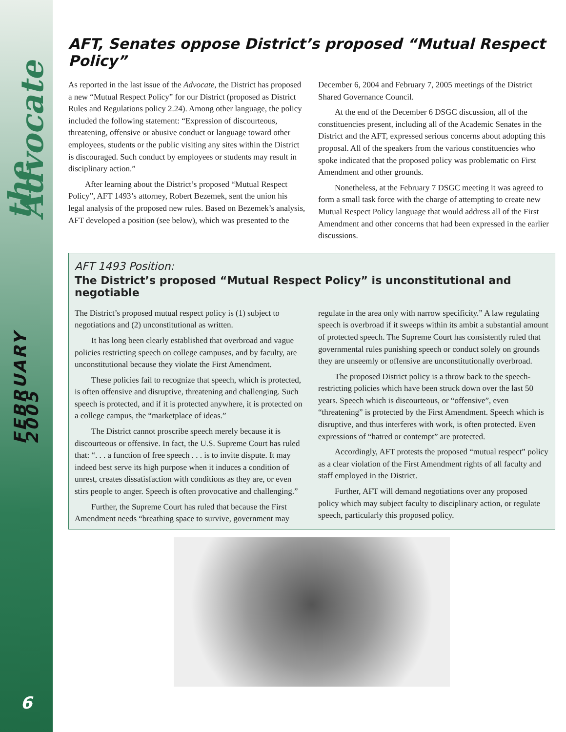the Advocate
FEBRUARY 2005
6
AFT, Senates oppose District’s proposed “Mutual Respect Policy”
As reported in the last issue of the Advocate, the District has proposed a new “Mutual Respect Policy” for our District (proposed as District Rules and Regulations policy 2.24). Among other language, the policy included the following statement: “Expression of discourteous, threatening, offensive or abusive conduct or language toward other employees, students or the public visiting any sites within the District is discouraged. Such conduct by employees or students may result in disciplinary action.”
After learning about the District’s proposed “Mutual Respect Policy”, AFT 1493’s attorney, Robert Bezemek, sent the union his legal analysis of the proposed new rules. Based on Bezemek’s analysis, AFT developed a position (see below), which was presented to the December 6, 2004 and February 7, 2005 meetings of the District Shared Governance Council.
At the end of the December 6 DSGC discussion, all of the constituencies present, including all of the Academic Senates in the District and the AFT, expressed serious concerns about adopting this proposal. All of the speakers from the various constituencies who spoke indicated that the proposed policy was problematic on First Amendment and other grounds.
Nonetheless, at the February 7 DSGC meeting it was agreed to form a small task force with the charge of attempting to create new Mutual Respect Policy language that would address all of the First Amendment and other concerns that had been expressed in the earlier discussions.
AFT 1493 Position:
The District’s proposed “Mutual Respect Policy” is unconstitutional and negotiable
The District’s proposed mutual respect policy is (1) subject to negotiations and (2) unconstitutional as written.
It has long been clearly established that overbroad and vague policies restricting speech on college campuses, and by faculty, are unconstitutional because they violate the First Amendment.
These policies fail to recognize that speech, which is protected, is often offensive and disruptive, threatening and challenging. Such speech is protected, and if it is protected anywhere, it is protected on a college campus, the “marketplace of ideas.”
The District cannot proscribe speech merely because it is discourteous or offensive. In fact, the U.S. Supreme Court has ruled that: “. . . a function of free speech . . . is to invite dispute. It may indeed best serve its high purpose when it induces a condition of unrest, creates dissatisfaction with conditions as they are, or even stirs people to anger. Speech is often provocative and challenging.”
Further, the Supreme Court has ruled that because the First Amendment needs “breathing space to survive, government may regulate in the area only with narrow specificity.” A law regulating speech is overbroad if it sweeps within its ambit a substantial amount of protected speech. The Supreme Court has consistently ruled that governmental rules punishing speech or conduct solely on grounds they are unseemly or offensive are unconstitutionally overbroad.
The proposed District policy is a throw back to the speech-restricting policies which have been struck down over the last 50 years. Speech which is discourteous, or “offensive”, even “threatening” is protected by the First Amendment. Speech which is disruptive, and thus interferes with work, is often protected. Even expressions of “hatred or contempt” are protected.
Accordingly, AFT protests the proposed “mutual respect” policy as a clear violation of the First Amendment rights of all faculty and staff employed in the District.
Further, AFT will demand negotiations over any proposed policy which may subject faculty to disciplinary action, or regulate speech, particularly this proposed policy.